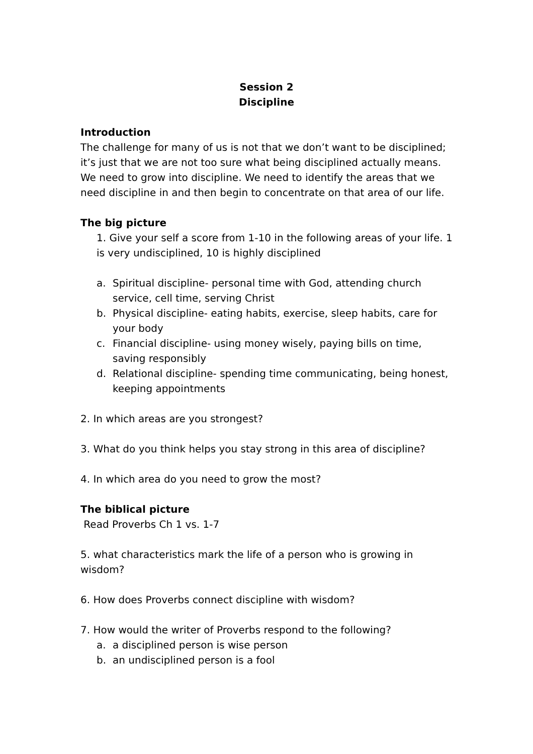Session 2
Discipline
Introduction
The challenge for many of us is not that we don’t want to be disciplined; it’s just that we are not too sure what being disciplined actually means. We need to grow into discipline. We need to identify the areas that we need discipline in and then begin to concentrate on that area of our life.
The big picture
1. Give your self a score from 1-10 in the following areas of your life. 1 is very undisciplined, 10 is highly disciplined
a. Spiritual discipline- personal time with God, attending church service, cell time, serving Christ
b. Physical discipline- eating habits, exercise, sleep habits, care for your body
c. Financial discipline- using money wisely, paying bills on time, saving responsibly
d. Relational discipline- spending time communicating, being honest, keeping appointments
2. In which areas are you strongest?
3. What do you think helps you stay strong in this area of discipline?
4. In which area do you need to grow the most?
The biblical picture
Read Proverbs Ch 1 vs. 1-7
5. what characteristics mark the life of a person who is growing in wisdom?
6. How does Proverbs connect discipline with wisdom?
7. How would the writer of Proverbs respond to the following?
a. a disciplined person is wise person
b. an undisciplined person is a fool